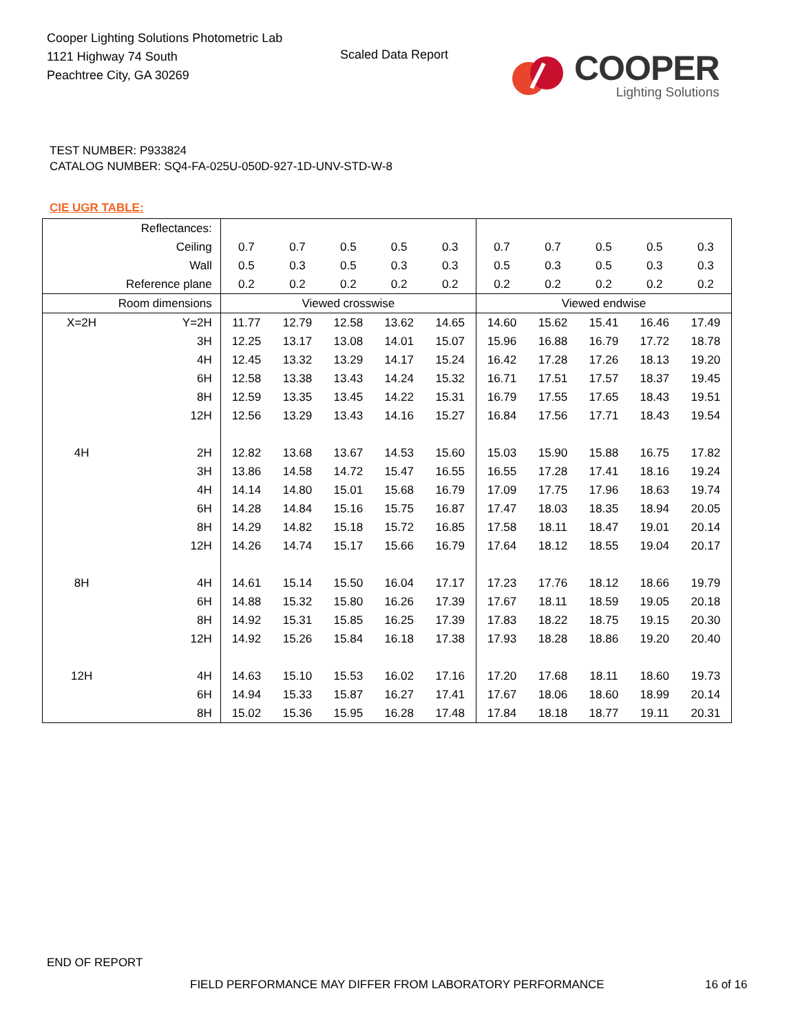Cooper Lighting Solutions Photometric Lab
1121 Highway 74 South
Peachtree City, GA 30269
Scaled Data Report
COOPER
Lighting Solutions
TEST NUMBER: P933824
CATALOG NUMBER: SQ4-FA-025U-050D-927-1D-UNV-STD-W-8
CIE UGR TABLE:
| Reflectances: | | | | | | | | | | | |
| Ceiling | | 0.7 | 0.7 | 0.5 | 0.5 | 0.3 | 0.7 | 0.7 | 0.5 | 0.5 | 0.3 |
| Wall | | 0.5 | 0.3 | 0.5 | 0.3 | 0.3 | 0.5 | 0.3 | 0.5 | 0.3 | 0.3 |
| Reference plane | | 0.2 | 0.2 | 0.2 | 0.2 | 0.2 | 0.2 | 0.2 | 0.2 | 0.2 | 0.2 |
| Room dimensions | | Viewed crosswise | | | | | Viewed endwise | | | | |
| X=2H | Y=2H | 11.77 | 12.79 | 12.58 | 13.62 | 14.65 | 14.60 | 15.62 | 15.41 | 16.46 | 17.49 |
| | 3H | 12.25 | 13.17 | 13.08 | 14.01 | 15.07 | 15.96 | 16.88 | 16.79 | 17.72 | 18.78 |
| | 4H | 12.45 | 13.32 | 13.29 | 14.17 | 15.24 | 16.42 | 17.28 | 17.26 | 18.13 | 19.20 |
| | 6H | 12.58 | 13.38 | 13.43 | 14.24 | 15.32 | 16.71 | 17.51 | 17.57 | 18.37 | 19.45 |
| | 8H | 12.59 | 13.35 | 13.45 | 14.22 | 15.31 | 16.79 | 17.55 | 17.65 | 18.43 | 19.51 |
| | 12H | 12.56 | 13.29 | 13.43 | 14.16 | 15.27 | 16.84 | 17.56 | 17.71 | 18.43 | 19.54 |
| 4H | 2H | 12.82 | 13.68 | 13.67 | 14.53 | 15.60 | 15.03 | 15.90 | 15.88 | 16.75 | 17.82 |
| | 3H | 13.86 | 14.58 | 14.72 | 15.47 | 16.55 | 16.55 | 17.28 | 17.41 | 18.16 | 19.24 |
| | 4H | 14.14 | 14.80 | 15.01 | 15.68 | 16.79 | 17.09 | 17.75 | 17.96 | 18.63 | 19.74 |
| | 6H | 14.28 | 14.84 | 15.16 | 15.75 | 16.87 | 17.47 | 18.03 | 18.35 | 18.94 | 20.05 |
| | 8H | 14.29 | 14.82 | 15.18 | 15.72 | 16.85 | 17.58 | 18.11 | 18.47 | 19.01 | 20.14 |
| | 12H | 14.26 | 14.74 | 15.17 | 15.66 | 16.79 | 17.64 | 18.12 | 18.55 | 19.04 | 20.17 |
| 8H | 4H | 14.61 | 15.14 | 15.50 | 16.04 | 17.17 | 17.23 | 17.76 | 18.12 | 18.66 | 19.79 |
| | 6H | 14.88 | 15.32 | 15.80 | 16.26 | 17.39 | 17.67 | 18.11 | 18.59 | 19.05 | 20.18 |
| | 8H | 14.92 | 15.31 | 15.85 | 16.25 | 17.39 | 17.83 | 18.22 | 18.75 | 19.15 | 20.30 |
| | 12H | 14.92 | 15.26 | 15.84 | 16.18 | 17.38 | 17.93 | 18.28 | 18.86 | 19.20 | 20.40 |
| 12H | 4H | 14.63 | 15.10 | 15.53 | 16.02 | 17.16 | 17.20 | 17.68 | 18.11 | 18.60 | 19.73 |
| | 6H | 14.94 | 15.33 | 15.87 | 16.27 | 17.41 | 17.67 | 18.06 | 18.60 | 18.99 | 20.14 |
| | 8H | 15.02 | 15.36 | 15.95 | 16.28 | 17.48 | 17.84 | 18.18 | 18.77 | 19.11 | 20.31 |
END OF REPORT
FIELD PERFORMANCE MAY DIFFER FROM LABORATORY PERFORMANCE
16 of 16